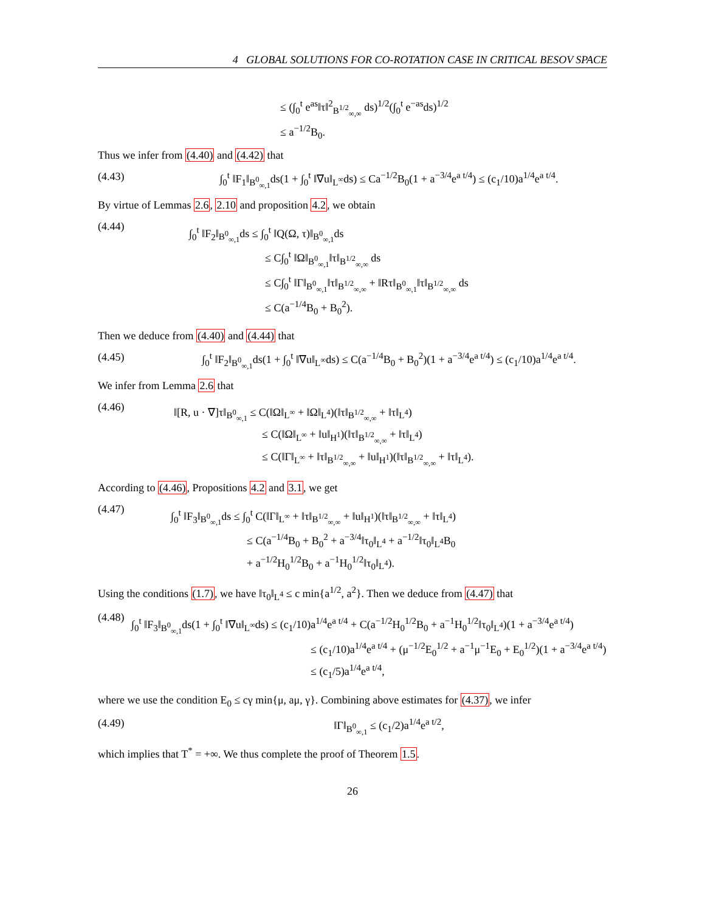4 GLOBAL SOLUTIONS FOR CO-ROTATION CASE IN CRITICAL BESOV SPACE
≤ (∫<sub>0</sub><sup>t</sup> e<sup>as</sup>‖τ‖<sup>2</sup><sub>B<sup>1/2</sup><sub>∞,∞</sub></sub> ds)<sup>1/2</sup>(∫<sub>0</sub><sup>t</sup> e<sup>−as</sup>ds)<sup>1/2</sup>
≤ a<sup>−1/2</sup>B<sub>0</sub>.
Thus we infer from (4.40) and (4.42) that
(4.43) ∫<sub>0</sub><sup>t</sup> ‖F<sub>1</sub>‖<sub>B<sup>0</sup><sub>∞,1</sub></sub>ds(1 + ∫<sub>0</sub><sup>t</sup> ‖∇u‖<sub>L<sup>∞</sup></sub>ds) ≤ Ca<sup>−1/2</sup>B<sub>0</sub>(1 + a<sup>−3/4</sup>e<sup>a t/4</sup>) ≤ (c<sub>1</sub>/10)a<sup>1/4</sup>e<sup>a t/4</sup>.
By virtue of Lemmas 2.6, 2.10 and proposition 4.2, we obtain
(4.44)
∫<sub>0</sub><sup>t</sup> ‖F<sub>2</sub>‖<sub>B<sup>0</sup><sub>∞,1</sub></sub>ds ≤ ∫<sub>0</sub><sup>t</sup> ‖Q(Ω, τ)‖<sub>B<sup>0</sup><sub>∞,1</sub></sub>ds
≤ C∫<sub>0</sub><sup>t</sup> ‖Ω‖<sub>B<sup>0</sup><sub>∞,1</sub></sub>‖τ‖<sub>B<sup>1/2</sup><sub>∞,∞</sub></sub> ds
≤ C∫<sub>0</sub><sup>t</sup> ‖Γ‖<sub>B<sup>0</sup><sub>∞,1</sub></sub>‖τ‖<sub>B<sup>1/2</sup><sub>∞,∞</sub></sub> + ‖Rτ‖<sub>B<sup>0</sup><sub>∞,1</sub></sub>‖τ‖<sub>B<sup>1/2</sup><sub>∞,∞</sub></sub> ds
≤ C(a<sup>−1/4</sup>B<sub>0</sub> + B<sub>0</sub><sup>2</sup>).
Then we deduce from (4.40) and (4.44) that
(4.45) ∫<sub>0</sub><sup>t</sup> ‖F<sub>2</sub>‖<sub>B<sup>0</sup><sub>∞,1</sub></sub>ds(1 + ∫<sub>0</sub><sup>t</sup> ‖∇u‖<sub>L<sup>∞</sup></sub>ds) ≤ C(a<sup>−1/4</sup>B<sub>0</sub> + B<sub>0</sub><sup>2</sup>)(1 + a<sup>−3/4</sup>e<sup>a t/4</sup>) ≤ (c<sub>1</sub>/10)a<sup>1/4</sup>e<sup>a t/4</sup>.
We infer from Lemma 2.6 that
(4.46)
‖[R, u · ∇]τ‖<sub>B<sup>0</sup><sub>∞,1</sub></sub> ≤ C(‖Ω‖<sub>L<sup>∞</sup></sub> + ‖Ω‖<sub>L<sup>4</sup></sub>)(‖τ‖<sub>B<sup>1/2</sup><sub>∞,∞</sub></sub> + ‖τ‖<sub>L<sup>4</sup></sub>)
≤ C(‖Ω‖<sub>L<sup>∞</sup></sub> + ‖u‖<sub>H<sup>1</sup></sub>)(‖τ‖<sub>B<sup>1/2</sup><sub>∞,∞</sub></sub> + ‖τ‖<sub>L<sup>4</sup></sub>)
≤ C(‖Γ‖<sub>L<sup>∞</sup></sub> + ‖τ‖<sub>B<sup>1/2</sup><sub>∞,∞</sub></sub> + ‖u‖<sub>H<sup>1</sup></sub>)(‖τ‖<sub>B<sup>1/2</sup><sub>∞,∞</sub></sub> + ‖τ‖<sub>L<sup>4</sup></sub>).
According to (4.46), Propositions 4.2 and 3.1, we get
(4.47)
∫<sub>0</sub><sup>t</sup> ‖F<sub>3</sub>‖<sub>B<sup>0</sup><sub>∞,1</sub></sub>ds ≤ ∫<sub>0</sub><sup>t</sup> C(‖Γ‖<sub>L<sup>∞</sup></sub> + ‖τ‖<sub>B<sup>1/2</sup><sub>∞,∞</sub></sub> + ‖u‖<sub>H<sup>1</sup></sub>)(‖τ‖<sub>B<sup>1/2</sup><sub>∞,∞</sub></sub> + ‖τ‖<sub>L<sup>4</sup></sub>)
≤ C(a<sup>−1/4</sup>B<sub>0</sub> + B<sub>0</sub><sup>2</sup> + a<sup>−3/4</sup>‖τ<sub>0</sub>‖<sub>L<sup>4</sup></sub> + a<sup>−1/2</sup>‖τ<sub>0</sub>‖<sub>L<sup>4</sup></sub>B<sub>0</sub>
+ a<sup>−1/2</sup>H<sub>0</sub><sup>1/2</sup>B<sub>0</sub> + a<sup>−1</sup>H<sub>0</sub><sup>1/2</sup>‖τ<sub>0</sub>‖<sub>L<sup>4</sup></sub>).
Using the conditions (1.7), we have ‖τ<sub>0</sub>‖<sub>L<sup>4</sup></sub> ≤ c min{a<sup>1/2</sup>, a<sup>2</sup>}. Then we deduce from (4.47) that
(4.48)
∫<sub>0</sub><sup>t</sup> ‖F<sub>3</sub>‖<sub>B<sup>0</sup><sub>∞,1</sub></sub>ds(1 + ∫<sub>0</sub><sup>t</sup> ‖∇u‖<sub>L<sup>∞</sup></sub>ds) ≤ (c<sub>1</sub>/10)a<sup>1/4</sup>e<sup>a t/4</sup> + C(a<sup>−1/2</sup>H<sub>0</sub><sup>1/2</sup>B<sub>0</sub> + a<sup>−1</sup>H<sub>0</sub><sup>1/2</sup>‖τ<sub>0</sub>‖<sub>L<sup>4</sup></sub>)(1 + a<sup>−3/4</sup>e<sup>a t/4</sup>)
≤ (c<sub>1</sub>/10)a<sup>1/4</sup>e<sup>a t/4</sup> + (μ<sup>−1/2</sup>E<sub>0</sub><sup>1/2</sup> + a<sup>−1</sup>μ<sup>−1</sup>E<sub>0</sub> + E<sub>0</sub><sup>1/2</sup>)(1 + a<sup>−3/4</sup>e<sup>a t/4</sup>)
≤ (c<sub>1</sub>/5)a<sup>1/4</sup>e<sup>a t/4</sup>,
where we use the condition E<sub>0</sub> ≤ cγ min{μ, aμ, γ}. Combining above estimates for (4.37), we infer
(4.49) ‖Γ‖<sub>B<sup>0</sup><sub>∞,1</sub></sub> ≤ (c<sub>1</sub>/2)a<sup>1/4</sup>e<sup>a t/2</sup>,
which implies that T<sup>*</sup> = +∞. We thus complete the proof of Theorem 1.5.
26